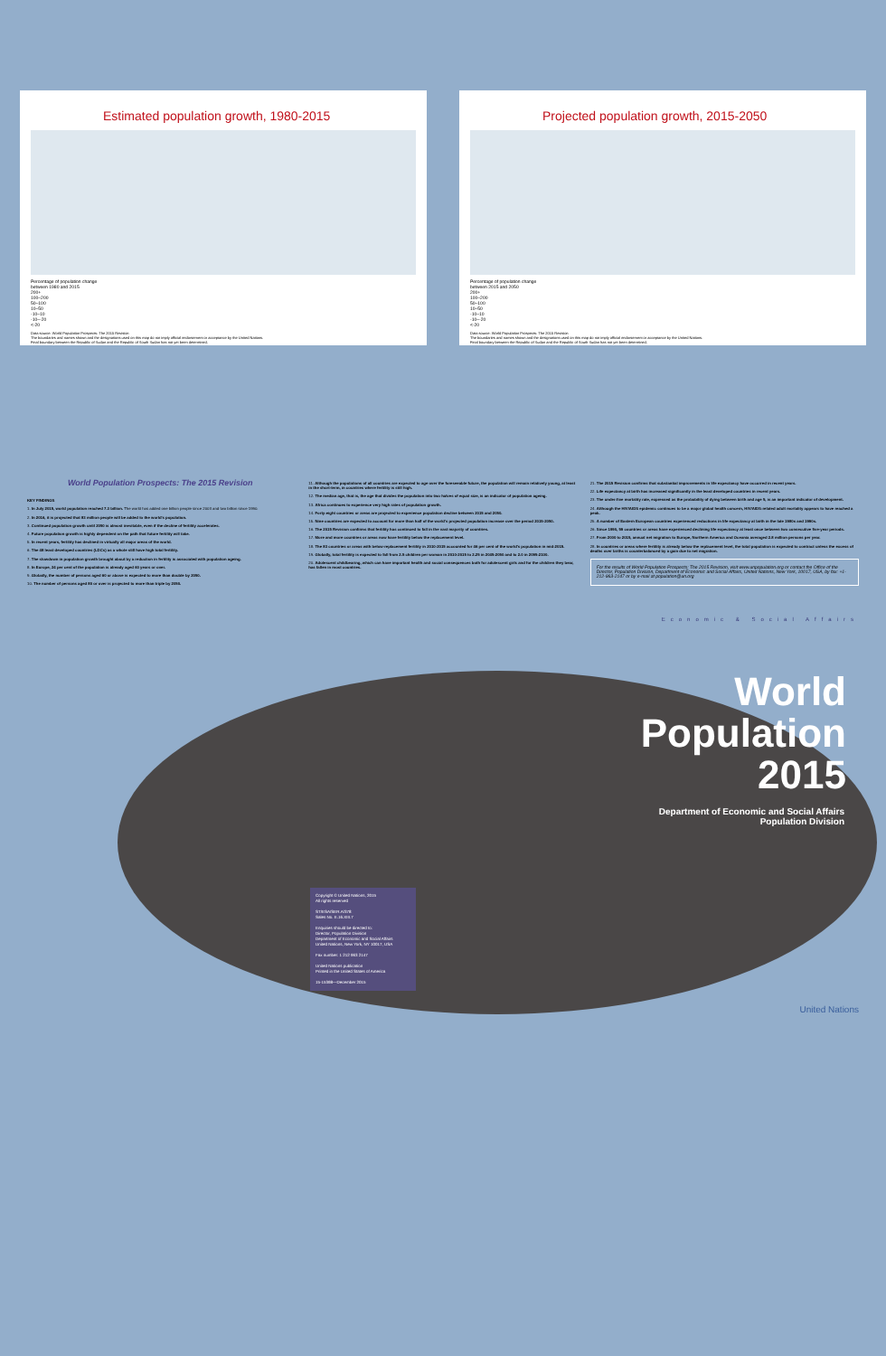Estimated population growth, 1980-2015
Percentage of population change
between 1980 and 2015
200+
100–200
50–100
10–50
-10–10
-10–-20
<-20
Data source: World Population Prospects: The 2015 Revision
The boundaries and names shown and the designations used on this map do not imply official endorsement or acceptance by the United Nations.
Final boundary between the Republic of Sudan and the Republic of South Sudan has not yet been determined.
Projected population growth, 2015-2050
Percentage of population change
between 2015 and 2050
200+
100–200
50–100
10–50
-10–10
-10–-20
<-20
Data source: World Population Prospects: The 2015 Revision
The boundaries and names shown and the designations used on this map do not imply official endorsement or acceptance by the United Nations.
Final boundary between the Republic of Sudan and the Republic of South Sudan has not yet been determined.
World Population Prospects: The 2015 Revision
KEY FINDINGS
1. In July 2015, world population reached 7.3 billion. The world has added one billion people since 2003 and two billion since 1990.
2. In 2016, it is projected that 83 million people will be added to the world's population.
3. Continued population growth until 2050 is almost inevitable, even if the decline of fertility accelerates.
4. Future population growth is highly dependent on the path that future fertility will take.
5. In recent years, fertility has declined in virtually all major areas of the world.
6. The 48 least developed countries (LDCs) as a whole still have high total fertility.
7. The slowdown in population growth brought about by a reduction in fertility is associated with population ageing.
8. In Europe, 24 per cent of the population is already aged 60 years or over.
9. Globally, the number of persons aged 60 or above is expected to more than double by 2050.
10. The number of persons aged 80 or over is projected to more than triple by 2050.
11. Although the populations of all countries are expected to age over the foreseeable future, the population will remain relatively young, at least in the short-term, in countries where fertility is still high.
12. The median age, that is, the age that divides the population into two halves of equal size, is an indicator of population ageing.
13. Africa continues to experience very high rates of population growth.
14. Forty-eight countries or areas are projected to experience population decline between 2015 and 2050.
15. Nine countries are expected to account for more than half of the world's projected population increase over the period 2015-2050.
16. The 2015 Revision confirms that fertility has continued to fall in the vast majority of countries.
17. More and more countries or areas now have fertility below the replacement level.
18. The 83 countries or areas with below-replacement fertility in 2010-2015 accounted for 46 per cent of the world's population in mid-2015.
19. Globally, total fertility is expected to fall from 2.5 children per woman in 2010-2015 to 2.25 in 2045-2050 and to 2.0 in 2095-2100.
20. Adolescent childbearing, which can have important health and social consequences both for adolescent girls and for the children they bear, has fallen in most countries.
21. The 2015 Revision confirms that substantial improvements in life expectancy have occurred in recent years.
22. Life expectancy at birth has increased significantly in the least developed countries in recent years.
23. The under-five mortality rate, expressed as the probability of dying between birth and age 5, is an important indicator of development.
24. Although the HIV/AIDS epidemic continues to be a major global health concern, HIV/AIDS-related adult mortality appears to have reached a peak.
25. A number of Eastern European countries experienced reductions in life expectancy at birth in the late 1980s and 1990s.
26. Since 1990, 59 countries or areas have experienced declining life expectancy at least once between two consecutive five-year periods.
27. From 2000 to 2015, annual net migration to Europe, Northern America and Oceania averaged 2.8 million persons per year.
28. In countries or areas where fertility is already below the replacement level, the total population is expected to contract unless the excess of deaths over births is counterbalanced by a gain due to net migration.
For the results of World Population Prospects: The 2015 Revision, visit www.unpopulation.org or contact the Office of the Director, Population Division, Department of Economic and Social Affairs, United Nations, New York, 10017, USA, by fax: +1-212-963-2147 or by e-mail at population@un.org
Economic & Social Affairs
World
Population
2015
Department of Economic and Social Affairs
Population Division
Copyright © United Nations, 2015
All rights reserved
ST/ESA/SER.A/378
Sales No. E.16.XIII.7
Enquiries should be directed to:
Director, Population Division
Department of Economic and Social Affairs
United Nations, New York, NY 10017, USA
Fax number: 1 212 963 2147
United Nations publication
Printed in the United States of America
15-15398—December 2015
United Nations